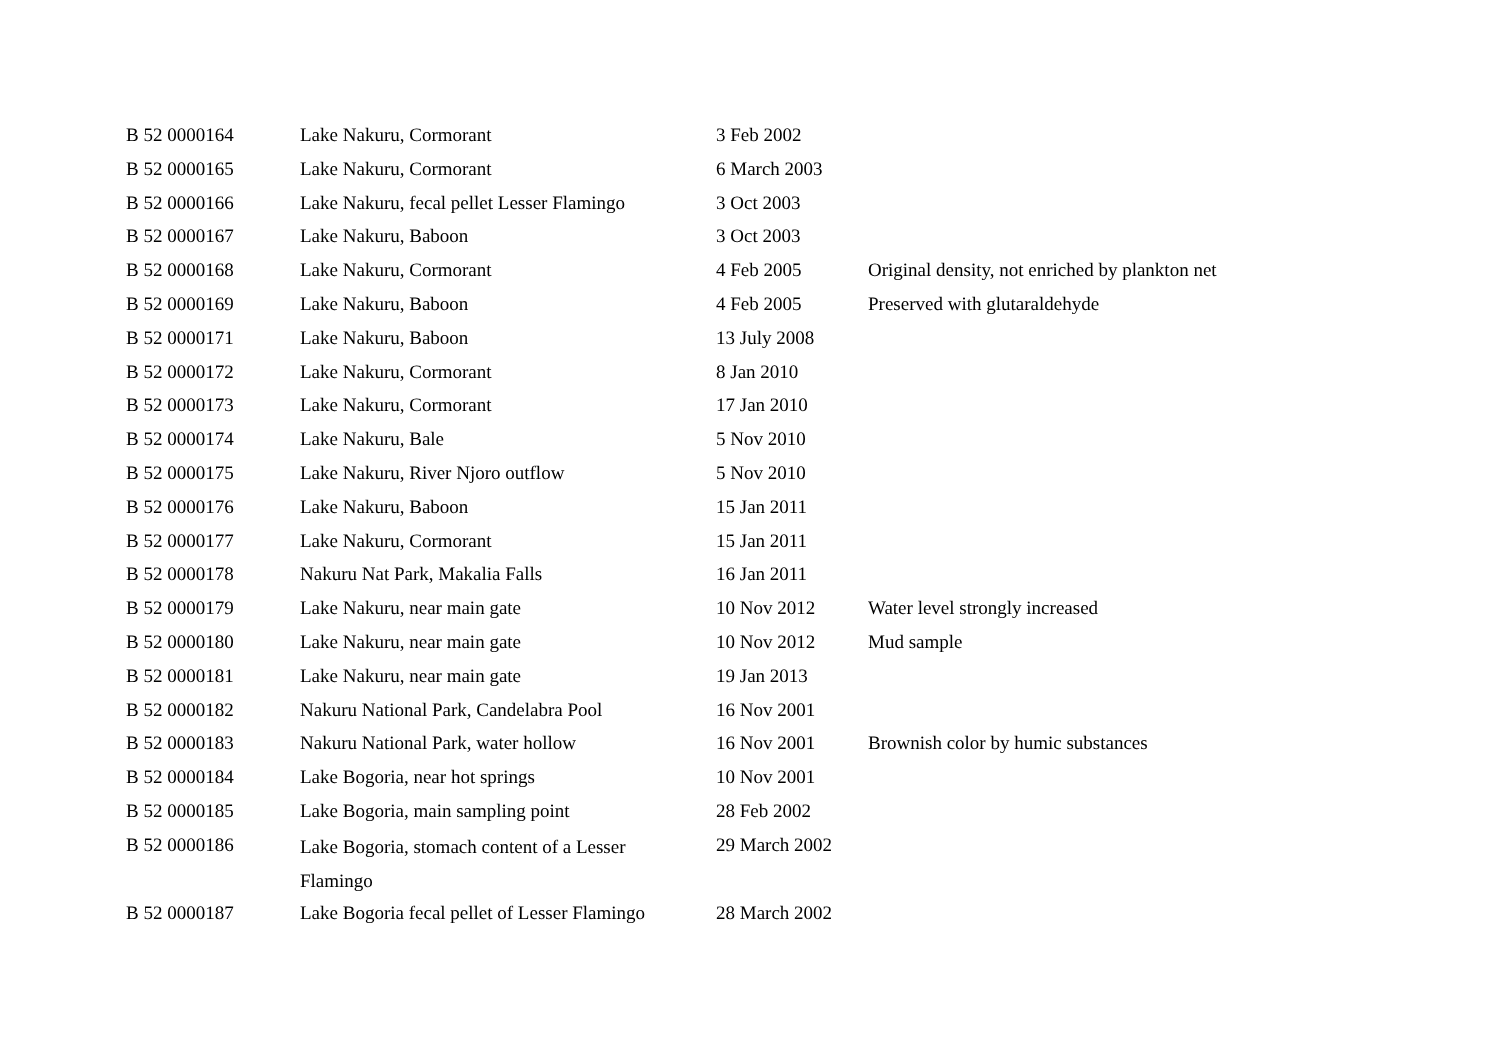| B 52 0000164 | Lake Nakuru, Cormorant | 3 Feb 2002 | |
| B 52 0000165 | Lake Nakuru, Cormorant | 6 March 2003 | |
| B 52 0000166 | Lake Nakuru, fecal pellet Lesser Flamingo | 3 Oct 2003 | |
| B 52 0000167 | Lake Nakuru, Baboon | 3 Oct 2003 | |
| B 52 0000168 | Lake Nakuru, Cormorant | 4 Feb 2005 | Original density, not enriched by plankton net |
| B 52 0000169 | Lake Nakuru, Baboon | 4 Feb 2005 | Preserved with glutaraldehyde |
| B 52 0000171 | Lake Nakuru, Baboon | 13 July 2008 | |
| B 52 0000172 | Lake Nakuru, Cormorant | 8 Jan 2010 | |
| B 52 0000173 | Lake Nakuru, Cormorant | 17 Jan 2010 | |
| B 52 0000174 | Lake Nakuru, Bale | 5 Nov 2010 | |
| B 52 0000175 | Lake Nakuru, River Njoro outflow | 5 Nov 2010 | |
| B 52 0000176 | Lake Nakuru, Baboon | 15 Jan 2011 | |
| B 52 0000177 | Lake Nakuru, Cormorant | 15 Jan 2011 | |
| B 52 0000178 | Nakuru Nat Park, Makalia Falls | 16 Jan 2011 | |
| B 52 0000179 | Lake Nakuru, near main gate | 10 Nov 2012 | Water level strongly increased |
| B 52 0000180 | Lake Nakuru, near main gate | 10 Nov 2012 | Mud sample |
| B 52 0000181 | Lake Nakuru, near main gate | 19 Jan 2013 | |
| B 52 0000182 | Nakuru National Park, Candelabra Pool | 16 Nov 2001 | |
| B 52 0000183 | Nakuru National Park, water hollow | 16 Nov 2001 | Brownish color by humic substances |
| B 52 0000184 | Lake Bogoria, near hot springs | 10 Nov 2001 | |
| B 52 0000185 | Lake Bogoria, main sampling point | 28 Feb 2002 | |
| B 52 0000186 | Lake Bogoria, stomach content of a Lesser Flamingo | 29 March 2002 | |
| B 52 0000187 | Lake Bogoria fecal pellet of Lesser Flamingo | 28 March 2002 | |